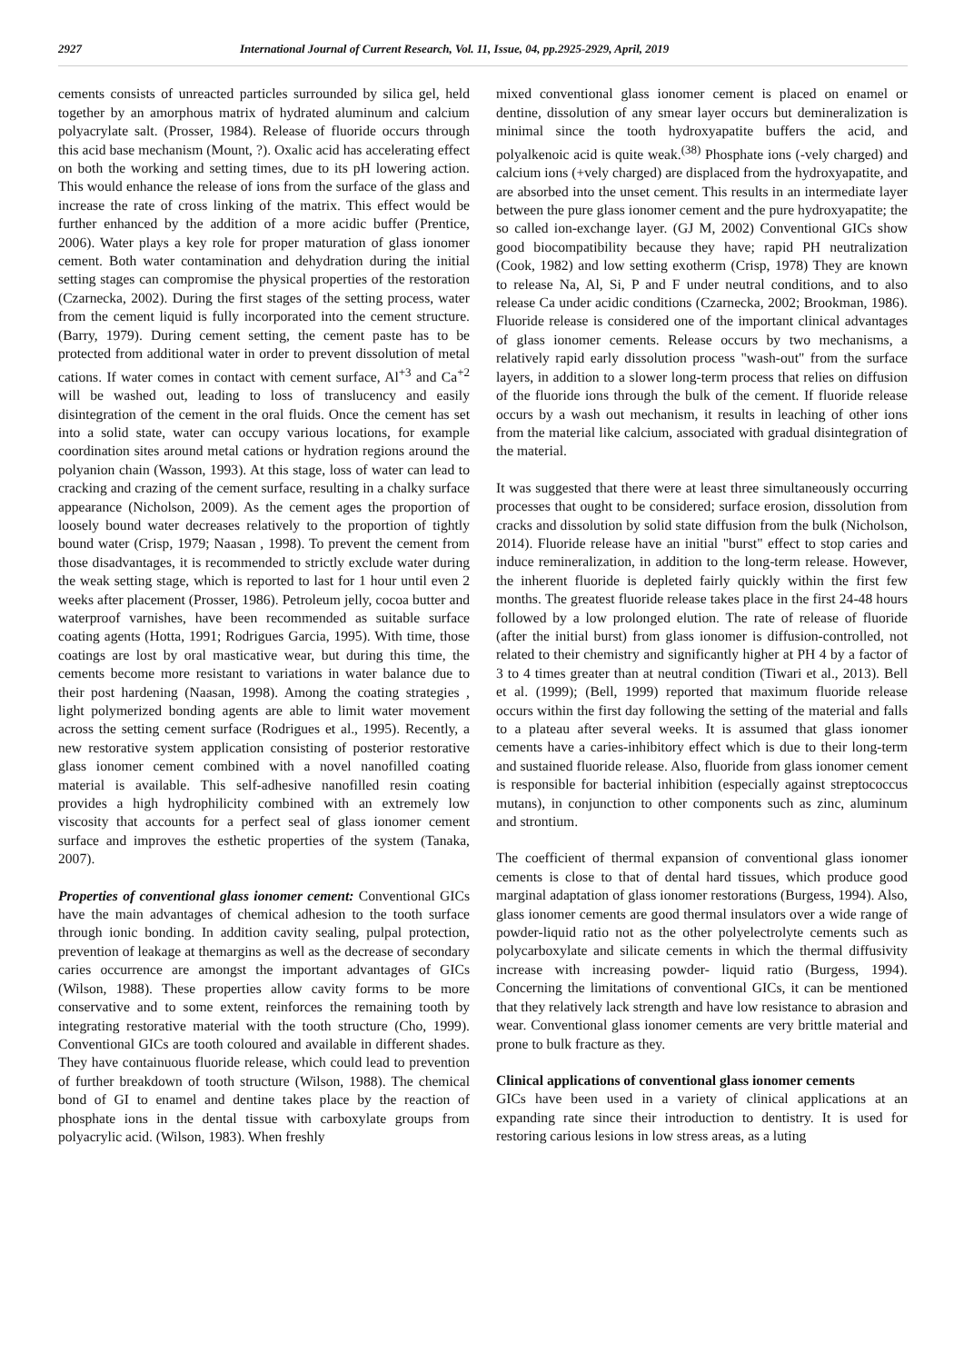2927 International Journal of Current Research, Vol. 11, Issue, 04, pp.2925-2929, April, 2019
cements consists of unreacted particles surrounded by silica gel, held together by an amorphous matrix of hydrated aluminum and calcium polyacrylate salt. (Prosser, 1984). Release of fluoride occurs through this acid base mechanism (Mount, ?). Oxalic acid has accelerating effect on both the working and setting times, due to its pH lowering action. This would enhance the release of ions from the surface of the glass and increase the rate of cross linking of the matrix. This effect would be further enhanced by the addition of a more acidic buffer (Prentice, 2006). Water plays a key role for proper maturation of glass ionomer cement. Both water contamination and dehydration during the initial setting stages can compromise the physical properties of the restoration (Czarnecka, 2002). During the first stages of the setting process, water from the cement liquid is fully incorporated into the cement structure. (Barry, 1979). During cement setting, the cement paste has to be protected from additional water in order to prevent dissolution of metal cations. If water comes in contact with cement surface, Al<sup>+3</sup> and Ca<sup>+2</sup> will be washed out, leading to loss of translucency and easily disintegration of the cement in the oral fluids. Once the cement has set into a solid state, water can occupy various locations, for example coordination sites around metal cations or hydration regions around the polyanion chain (Wasson, 1993). At this stage, loss of water can lead to cracking and crazing of the cement surface, resulting in a chalky surface appearance (Nicholson, 2009). As the cement ages the proportion of loosely bound water decreases relatively to the proportion of tightly bound water (Crisp, 1979; Naasan , 1998). To prevent the cement from those disadvantages, it is recommended to strictly exclude water during the weak setting stage, which is reported to last for 1 hour until even 2 weeks after placement (Prosser, 1986). Petroleum jelly, cocoa butter and waterproof varnishes, have been recommended as suitable surface coating agents (Hotta, 1991; Rodrigues Garcia, 1995). With time, those coatings are lost by oral masticative wear, but during this time, the cements become more resistant to variations in water balance due to their post hardening (Naasan, 1998). Among the coating strategies , light polymerized bonding agents are able to limit water movement across the setting cement surface (Rodrigues et al., 1995). Recently, a new restorative system application consisting of posterior restorative glass ionomer cement combined with a novel nanofilled coating material is available. This self-adhesive nanofilled resin coating provides a high hydrophilicity combined with an extremely low viscosity that accounts for a perfect seal of glass ionomer cement surface and improves the esthetic properties of the system (Tanaka, 2007).
Properties of conventional glass ionomer cement: Conventional GICs have the main advantages of chemical adhesion to the tooth surface through ionic bonding. In addition cavity sealing, pulpal protection, prevention of leakage at themargins as well as the decrease of secondary caries occurrence are amongst the important advantages of GICs (Wilson, 1988). These properties allow cavity forms to be more conservative and to some extent, reinforces the remaining tooth by integrating restorative material with the tooth structure (Cho, 1999). Conventional GICs are tooth coloured and available in different shades. They have containuous fluoride release, which could lead to prevention of further breakdown of tooth structure (Wilson, 1988). The chemical bond of GI to enamel and dentine takes place by the reaction of phosphate ions in the dental tissue with carboxylate groups from polyacrylic acid. (Wilson, 1983). When freshly
mixed conventional glass ionomer cement is placed on enamel or dentine, dissolution of any smear layer occurs but demineralization is minimal since the tooth hydroxyapatite buffers the acid, and polyalkenoic acid is quite weak.<sup>(38)</sup> Phosphate ions (-vely charged) and calcium ions (+vely charged) are displaced from the hydroxyapatite, and are absorbed into the unset cement. This results in an intermediate layer between the pure glass ionomer cement and the pure hydroxyapatite; the so called ion-exchange layer. (GJ M, 2002) Conventional GICs show good biocompatibility because they have; rapid PH neutralization (Cook, 1982) and low setting exotherm (Crisp, 1978) They are known to release Na, Al, Si, P and F under neutral conditions, and to also release Ca under acidic conditions (Czarnecka, 2002; Brookman, 1986). Fluoride release is considered one of the important clinical advantages of glass ionomer cements. Release occurs by two mechanisms, a relatively rapid early dissolution process "wash-out" from the surface layers, in addition to a slower long-term process that relies on diffusion of the fluoride ions through the bulk of the cement. If fluoride release occurs by a wash out mechanism, it results in leaching of other ions from the material like calcium, associated with gradual disintegration of the material.
It was suggested that there were at least three simultaneously occurring processes that ought to be considered; surface erosion, dissolution from cracks and dissolution by solid state diffusion from the bulk (Nicholson, 2014). Fluoride release have an initial "burst" effect to stop caries and induce remineralization, in addition to the long-term release. However, the inherent fluoride is depleted fairly quickly within the first few months. The greatest fluoride release takes place in the first 24-48 hours followed by a low prolonged elution. The rate of release of fluoride (after the initial burst) from glass ionomer is diffusion-controlled, not related to their chemistry and significantly higher at PH 4 by a factor of 3 to 4 times greater than at neutral condition (Tiwari et al., 2013). Bell et al. (1999); (Bell, 1999) reported that maximum fluoride release occurs within the first day following the setting of the material and falls to a plateau after several weeks. It is assumed that glass ionomer cements have a caries-inhibitory effect which is due to their long-term and sustained fluoride release. Also, fluoride from glass ionomer cement is responsible for bacterial inhibition (especially against streptococcus mutans), in conjunction to other components such as zinc, aluminum and strontium.
The coefficient of thermal expansion of conventional glass ionomer cements is close to that of dental hard tissues, which produce good marginal adaptation of glass ionomer restorations (Burgess, 1994). Also, glass ionomer cements are good thermal insulators over a wide range of powder-liquid ratio not as the other polyelectrolyte cements such as polycarboxylate and silicate cements in which the thermal diffusivity increase with increasing powder- liquid ratio (Burgess, 1994). Concerning the limitations of conventional GICs, it can be mentioned that they relatively lack strength and have low resistance to abrasion and wear. Conventional glass ionomer cements are very brittle material and prone to bulk fracture as they.
Clinical applications of conventional glass ionomer cements
GICs have been used in a variety of clinical applications at an expanding rate since their introduction to dentistry. It is used for restoring carious lesions in low stress areas, as a luting